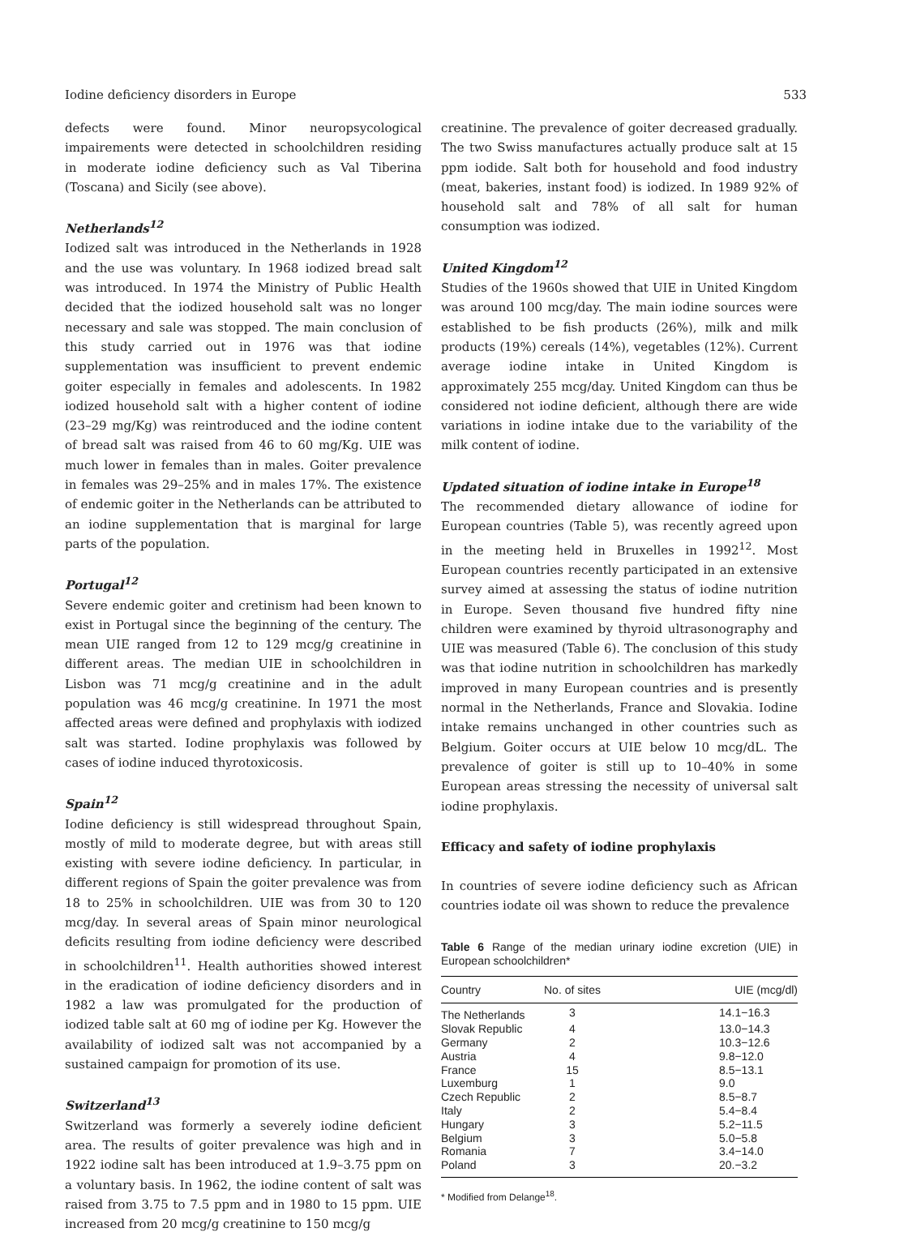Iodine deficiency disorders in Europe 533
defects were found. Minor neuropsycological impairements were detected in schoolchildren residing in moderate iodine deficiency such as Val Tiberina (Toscana) and Sicily (see above).
Netherlands<sup>12</sup>
Iodized salt was introduced in the Netherlands in 1928 and the use was voluntary. In 1968 iodized bread salt was introduced. In 1974 the Ministry of Public Health decided that the iodized household salt was no longer necessary and sale was stopped. The main conclusion of this study carried out in 1976 was that iodine supplementation was insufficient to prevent endemic goiter especially in females and adolescents. In 1982 iodized household salt with a higher content of iodine (23–29 mg/Kg) was reintroduced and the iodine content of bread salt was raised from 46 to 60 mg/Kg. UIE was much lower in females than in males. Goiter prevalence in females was 29–25% and in males 17%. The existence of endemic goiter in the Netherlands can be attributed to an iodine supplementation that is marginal for large parts of the population.
Portugal<sup>12</sup>
Severe endemic goiter and cretinism had been known to exist in Portugal since the beginning of the century. The mean UIE ranged from 12 to 129 mcg/g creatinine in different areas. The median UIE in schoolchildren in Lisbon was 71 mcg/g creatinine and in the adult population was 46 mcg/g creatinine. In 1971 the most affected areas were defined and prophylaxis with iodized salt was started. Iodine prophylaxis was followed by cases of iodine induced thyrotoxicosis.
Spain<sup>12</sup>
Iodine deficiency is still widespread throughout Spain, mostly of mild to moderate degree, but with areas still existing with severe iodine deficiency. In particular, in different regions of Spain the goiter prevalence was from 18 to 25% in schoolchildren. UIE was from 30 to 120 mcg/day. In several areas of Spain minor neurological deficits resulting from iodine deficiency were described in schoolchildren<sup>11</sup>. Health authorities showed interest in the eradication of iodine deficiency disorders and in 1982 a law was promulgated for the production of iodized table salt at 60 mg of iodine per Kg. However the availability of iodized salt was not accompanied by a sustained campaign for promotion of its use.
Switzerland<sup>13</sup>
Switzerland was formerly a severely iodine deficient area. The results of goiter prevalence was high and in 1922 iodine salt has been introduced at 1.9–3.75 ppm on a voluntary basis. In 1962, the iodine content of salt was raised from 3.75 to 7.5 ppm and in 1980 to 15 ppm. UIE increased from 20 mcg/g creatinine to 150 mcg/g
creatinine. The prevalence of goiter decreased gradually. The two Swiss manufactures actually produce salt at 15 ppm iodide. Salt both for household and food industry (meat, bakeries, instant food) is iodized. In 1989 92% of household salt and 78% of all salt for human consumption was iodized.
United Kingdom<sup>12</sup>
Studies of the 1960s showed that UIE in United Kingdom was around 100 mcg/day. The main iodine sources were established to be fish products (26%), milk and milk products (19%) cereals (14%), vegetables (12%). Current average iodine intake in United Kingdom is approximately 255 mcg/day. United Kingdom can thus be considered not iodine deficient, although there are wide variations in iodine intake due to the variability of the milk content of iodine.
Updated situation of iodine intake in Europe<sup>18</sup>
The recommended dietary allowance of iodine for European countries (Table 5), was recently agreed upon in the meeting held in Bruxelles in 1992<sup>12</sup>. Most European countries recently participated in an extensive survey aimed at assessing the status of iodine nutrition in Europe. Seven thousand five hundred fifty nine children were examined by thyroid ultrasonography and UIE was measured (Table 6). The conclusion of this study was that iodine nutrition in schoolchildren has markedly improved in many European countries and is presently normal in the Netherlands, France and Slovakia. Iodine intake remains unchanged in other countries such as Belgium. Goiter occurs at UIE below 10 mcg/dL. The prevalence of goiter is still up to 10–40% in some European areas stressing the necessity of universal salt iodine prophylaxis.
Efficacy and safety of iodine prophylaxis
In countries of severe iodine deficiency such as African countries iodate oil was shown to reduce the prevalence
Table 6 Range of the median urinary iodine excretion (UIE) in European schoolchildren*
| Country | No. of sites | UIE (mcg/dl) |
| --- | --- | --- |
| The Netherlands | 3 | 14.1−16.3 |
| Slovak Republic | 4 | 13.0−14.3 |
| Germany | 2 | 10.3−12.6 |
| Austria | 4 | 9.8−12.0 |
| France | 15 | 8.5−13.1 |
| Luxemburg | 1 | 9.0 |
| Czech Republic | 2 | 8.5−8.7 |
| Italy | 2 | 5.4−8.4 |
| Hungary | 3 | 5.2−11.5 |
| Belgium | 3 | 5.0−5.8 |
| Romania | 7 | 3.4−14.0 |
| Poland | 3 | 20.−3.2 |
* Modified from Delange<sup>18</sup>.